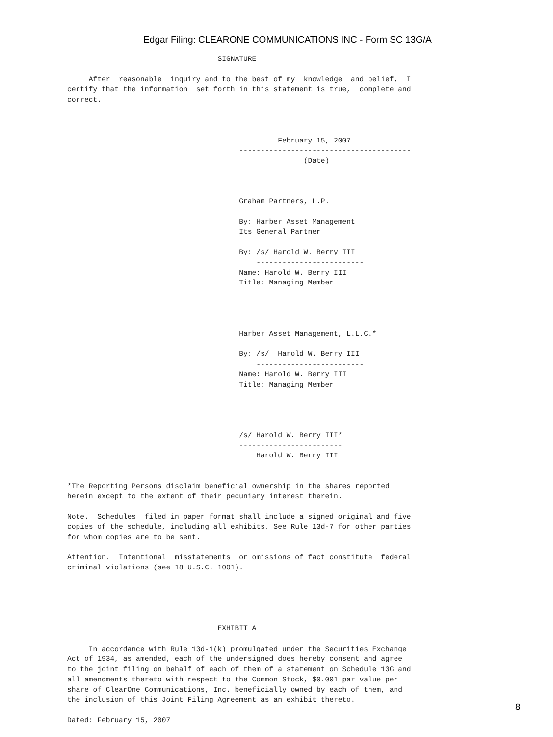Edgar Filing: CLEARONE COMMUNICATIONS INC - Form SC 13G/A
                                   SIGNATURE

     After  reasonable  inquiry and to the best of my  knowledge  and belief,  I
certify that the information  set forth in this statement is true,  complete and
correct.



                                                 February 15, 2007
                                        ----------------------------------------
                                                       (Date)



                                        Graham Partners, L.P.

                                        By: Harber Asset Management
                                        Its General Partner

                                        By: /s/ Harold W. Berry III
                                            -------------------------
                                        Name: Harold W. Berry III
                                        Title: Managing Member




                                        Harber Asset Management, L.L.C.*

                                        By: /s/  Harold W. Berry III
                                            -------------------------
                                        Name: Harold W. Berry III
                                        Title: Managing Member




                                        /s/ Harold W. Berry III*
                                        ------------------------
                                            Harold W. Berry III


*The Reporting Persons disclaim beneficial ownership in the shares reported
herein except to the extent of their pecuniary interest therein.

Note.  Schedules  filed in paper format shall include a signed original and five
copies of the schedule, including all exhibits. See Rule 13d-7 for other parties
for whom copies are to be sent.

Attention.  Intentional  misstatements  or omissions of fact constitute  federal
criminal violations (see 18 U.S.C. 1001).





                                   EXHIBIT A

     In accordance with Rule 13d-1(k) promulgated under the Securities Exchange
Act of 1934, as amended, each of the undersigned does hereby consent and agree
to the joint filing on behalf of each of them of a statement on Schedule 13G and
all amendments thereto with respect to the Common Stock, $0.001 par value per
share of ClearOne Communications, Inc. beneficially owned by each of them, and
the inclusion of this Joint Filing Agreement as an exhibit thereto.

Dated: February 15, 2007
8